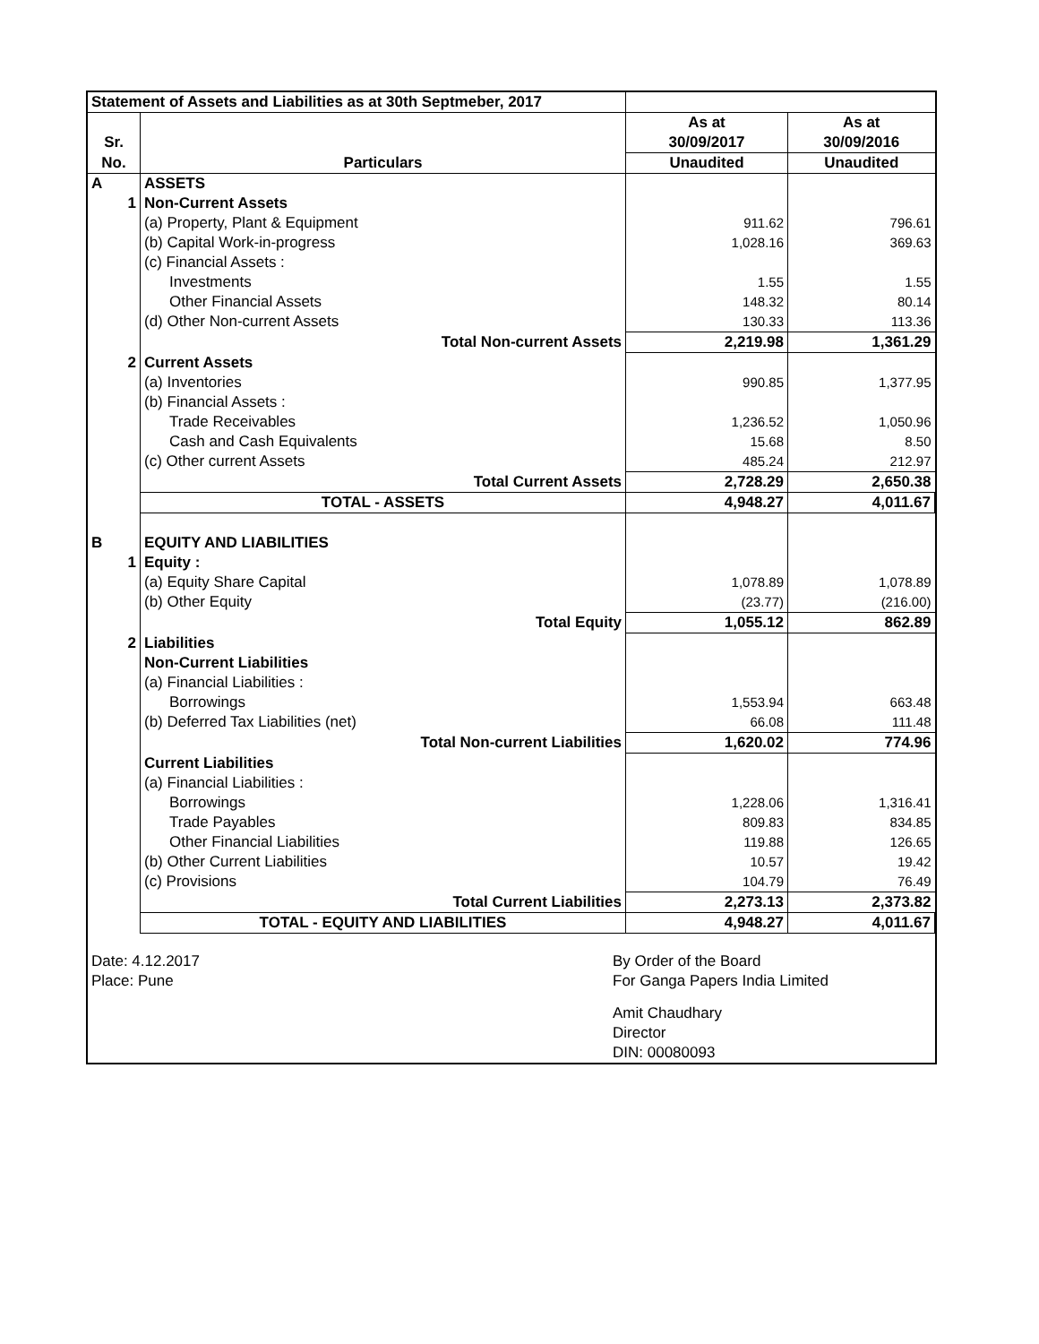| Statement of Assets and Liabilities as at 30th Septmeber, 2017 | | | |
| | | As at | As at |
| Sr. | | 30/09/2017 | 30/09/2016 |
| No. | Particulars | Unaudited | Unaudited |
| A | ASSETS | | |
| 1 | Non-Current Assets | | |
| | (a) Property, Plant & Equipment | 911.62 | 796.61 |
| | (b) Capital Work-in-progress | 1,028.16 | 369.63 |
| | (c) Financial Assets : | | |
| | Investments | 1.55 | 1.55 |
| | Other Financial Assets | 148.32 | 80.14 |
| | (d) Other Non-current Assets | 130.33 | 113.36 |
| | Total Non-current Assets | 2,219.98 | 1,361.29 |
| 2 | Current Assets | | |
| | (a) Inventories | 990.85 | 1,377.95 |
| | (b) Financial Assets : | | |
| | Trade Receivables | 1,236.52 | 1,050.96 |
| | Cash and Cash Equivalents | 15.68 | 8.50 |
| | (c) Other current Assets | 485.24 | 212.97 |
| | Total Current Assets | 2,728.29 | 2,650.38 |
| | TOTAL - ASSETS | 4,948.27 | 4,011.67 |
| B | EQUITY AND LIABILITIES | | |
| 1 | Equity : | | |
| | (a) Equity Share Capital | 1,078.89 | 1,078.89 |
| | (b) Other Equity | (23.77) | (216.00) |
| | Total Equity | 1,055.12 | 862.89 |
| 2 | Liabilities | | |
| | Non-Current Liabilities | | |
| | (a) Financial Liabilities : | | |
| | Borrowings | 1,553.94 | 663.48 |
| | (b) Deferred Tax Liabilities (net) | 66.08 | 111.48 |
| | Total Non-current Liabilities | 1,620.02 | 774.96 |
| | Current Liabilities | | |
| | (a) Financial Liabilities : | | |
| | Borrowings | 1,228.06 | 1,316.41 |
| | Trade Payables | 809.83 | 834.85 |
| | Other Financial Liabilities | 119.88 | 126.65 |
| | (b) Other Current Liabilities | 10.57 | 19.42 |
| | (c) Provisions | 104.79 | 76.49 |
| | Total Current Liabilities | 2,273.13 | 2,373.82 |
| | TOTAL - EQUITY AND LIABILITIES | 4,948.27 | 4,011.67 |
| Date: 4.12.2017 | By Order of the Board |
| Place: Pune | For Ganga Papers India Limited |
| | Amit Chaudhary |
| | Director |
| | DIN: 00080093 |